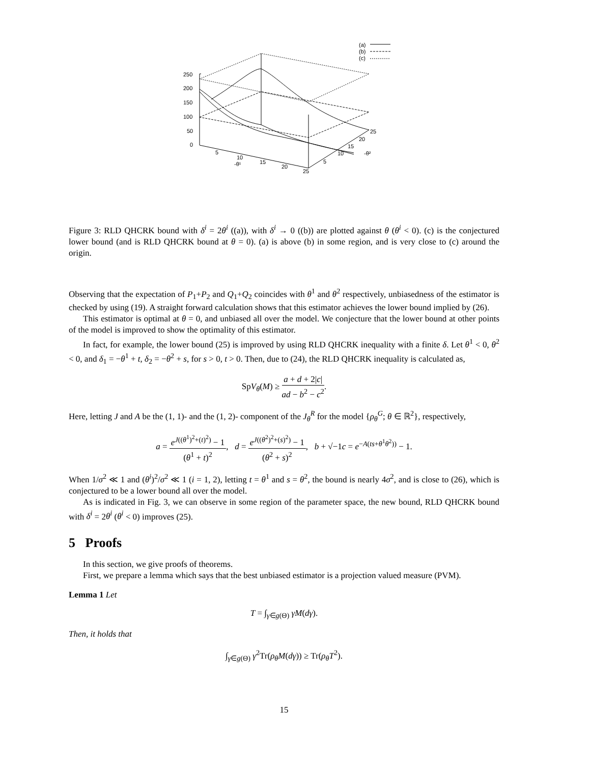(a)
(b)
(c)
250
200
150
100
50
0
5
10
15
20
25
-θ¹
5
10
15
20
25
-θ²
Figure 3: RLD QHCRK bound with δ<sup>i</sup> = 2θ<sup>i</sup> ((a)), with δ<sup>i</sup> → 0 ((b)) are plotted against θ (θ<sup>i</sup> < 0). (c) is the conjectured lower bound (and is RLD QHCRK bound at θ = 0). (a) is above (b) in some region, and is very close to (c) around the origin.
Observing that the expectation of P<sub>1</sub>+P<sub>2</sub> and Q<sub>1</sub>+Q<sub>2</sub> coincides with θ<sup>1</sup> and θ<sup>2</sup> respectively, unbiasedness of the estimator is checked by using (19). A straight forward calculation shows that this estimator achieves the lower bound implied by (26).
This estimator is optimal at θ = 0, and unbiased all over the model. We conjecture that the lower bound at other points of the model is improved to show the optimality of this estimator.
In fact, for example, the lower bound (25) is improved by using RLD QHCRK inequality with a finite δ. Let θ<sup>1</sup> < 0, θ<sup>2</sup> < 0, and δ<sub>1</sub> = −θ<sup>1</sup> + t, δ<sub>2</sub> = −θ<sup>2</sup> + s, for s > 0, t > 0. Then, due to (24), the RLD QHCRK inequality is calculated as,
SpV<sub>θ</sub>(M) ≥ a + d + 2|c| ad − b<sup>2</sup> − c<sup>2</sup>.
Here, letting J and A be the (1, 1)- and the (1, 2)- component of the J<sub>θ</sub><sup>R</sup> for the model {ρ<sub>θ</sub><sup>G</sup>; θ ∈ ℝ<sup>2</sup>}, respectively,
a = e<sup>J((θ<sup>1</sup>)<sup>2</sup>+(t)<sup>2</sup>)</sup> − 1 (θ<sup>1</sup> + t)<sup>2</sup>, d = e<sup>J((θ<sup>2</sup>)<sup>2</sup>+(s)<sup>2</sup>)</sup> − 1 (θ<sup>2</sup> + s)<sup>2</sup>, b + √−1c = e<sup>−A(ts+θ<sup>1</sup>θ<sup>2</sup>))</sup> − 1.
When 1/σ<sup>2</sup> ≪ 1 and (θ<sup>i</sup>)<sup>2</sup>/σ<sup>2</sup> ≪ 1 (i = 1, 2), letting t = θ<sup>1</sup> and s = θ<sup>2</sup>, the bound is nearly 4σ<sup>2</sup>, and is close to (26), which is conjectured to be a lower bound all over the model.
As is indicated in Fig. 3, we can observe in some region of the parameter space, the new bound, RLD QHCRK bound with δ<sup>i</sup> = 2θ<sup>i</sup> (θ<sup>i</sup> < 0) improves (25).
5 Proofs
In this section, we give proofs of theorems.
First, we prepare a lemma which says that the best unbiased estimator is a projection valued measure (PVM).
Lemma 1 Let
T = ∫<sub>γ∈g(Θ)</sub> γM(dγ).
Then, it holds that
∫<sub>γ∈g(Θ)</sub> γ<sup>2</sup>Tr(ρ<sub>θ</sub>M(dγ)) ≥ Tr(ρ<sub>θ</sub>T<sup>2</sup>).
15